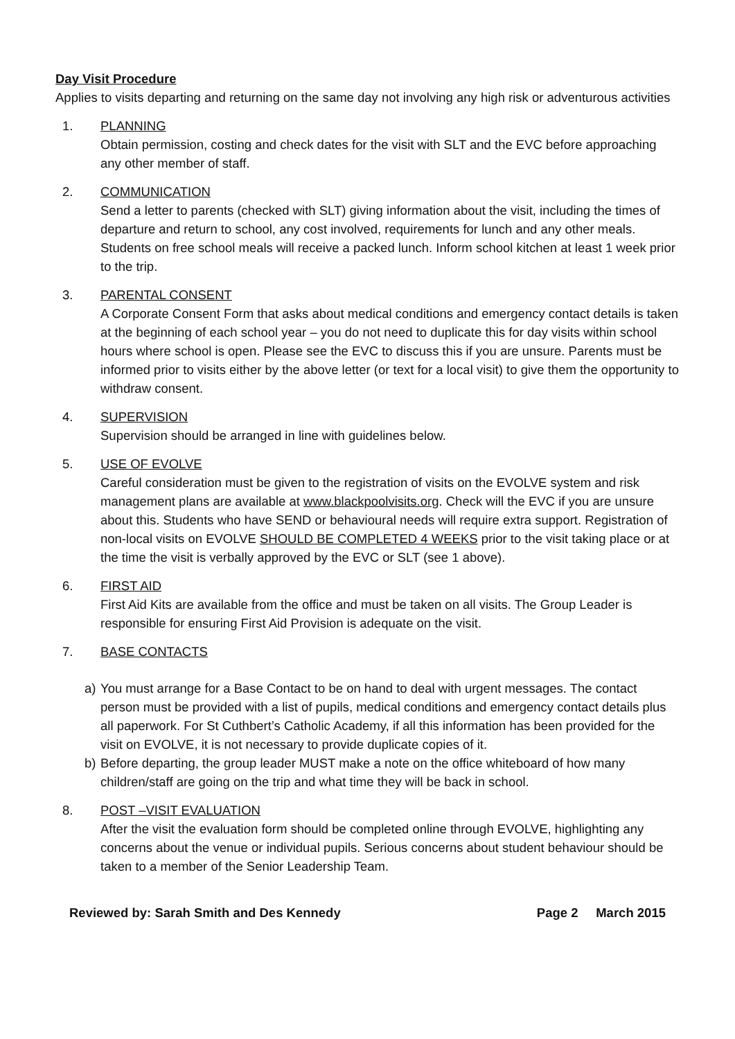Day Visit Procedure
Applies to visits departing and returning on the same day not involving any high risk or adventurous activities
1. PLANNING
Obtain permission, costing and check dates for the visit with SLT and the EVC before approaching any other member of staff.
2. COMMUNICATION
Send a letter to parents (checked with SLT) giving information about the visit, including the times of departure and return to school, any cost involved, requirements for lunch and any other meals. Students on free school meals will receive a packed lunch. Inform school kitchen at least 1 week prior to the trip.
3. PARENTAL CONSENT
A Corporate Consent Form that asks about medical conditions and emergency contact details is taken at the beginning of each school year – you do not need to duplicate this for day visits within school hours where school is open. Please see the EVC to discuss this if you are unsure. Parents must be informed prior to visits either by the above letter (or text for a local visit) to give them the opportunity to withdraw consent.
4. SUPERVISION
Supervision should be arranged in line with guidelines below.
5. USE OF EVOLVE
Careful consideration must be given to the registration of visits on the EVOLVE system and risk management plans are available at www.blackpoolvisits.org. Check will the EVC if you are unsure about this. Students who have SEND or behavioural needs will require extra support. Registration of non-local visits on EVOLVE SHOULD BE COMPLETED 4 WEEKS prior to the visit taking place or at the time the visit is verbally approved by the EVC or SLT (see 1 above).
6. FIRST AID
First Aid Kits are available from the office and must be taken on all visits. The Group Leader is responsible for ensuring First Aid Provision is adequate on the visit.
7. BASE CONTACTS
a) You must arrange for a Base Contact to be on hand to deal with urgent messages. The contact person must be provided with a list of pupils, medical conditions and emergency contact details plus all paperwork. For St Cuthbert’s Catholic Academy, if all this information has been provided for the visit on EVOLVE, it is not necessary to provide duplicate copies of it.
b) Before departing, the group leader MUST make a note on the office whiteboard of how many children/staff are going on the trip and what time they will be back in school.
8. POST –VISIT EVALUATION
After the visit the evaluation form should be completed online through EVOLVE, highlighting any concerns about the venue or individual pupils. Serious concerns about student behaviour should be taken to a member of the Senior Leadership Team.
Reviewed by: Sarah Smith and Des Kennedy Page 2 March 2015